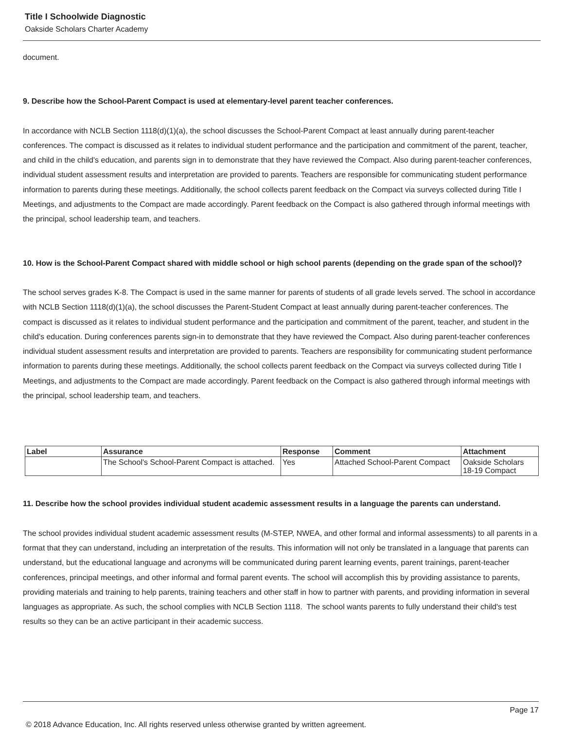Title I Schoolwide Diagnostic
Oakside Scholars Charter Academy
document.
9. Describe how the School-Parent Compact is used at elementary-level parent teacher conferences.
In accordance with NCLB Section 1118(d)(1)(a), the school discusses the School-Parent Compact at least annually during parent-teacher conferences. The compact is discussed as it relates to individual student performance and the participation and commitment of the parent, teacher, and child in the child's education, and parents sign in to demonstrate that they have reviewed the Compact. Also during parent-teacher conferences, individual student assessment results and interpretation are provided to parents. Teachers are responsible for communicating student performance information to parents during these meetings. Additionally, the school collects parent feedback on the Compact via surveys collected during Title I Meetings, and adjustments to the Compact are made accordingly. Parent feedback on the Compact is also gathered through informal meetings with the principal, school leadership team, and teachers.
10. How is the School-Parent Compact shared with middle school or high school parents (depending on the grade span of the school)?
The school serves grades K-8. The Compact is used in the same manner for parents of students of all grade levels served. The school in accordance with NCLB Section 1118(d)(1)(a), the school discusses the Parent-Student Compact at least annually during parent-teacher conferences. The compact is discussed as it relates to individual student performance and the participation and commitment of the parent, teacher, and student in the child's education. During conferences parents sign-in to demonstrate that they have reviewed the Compact. Also during parent-teacher conferences individual student assessment results and interpretation are provided to parents. Teachers are responsibility for communicating student performance information to parents during these meetings. Additionally, the school collects parent feedback on the Compact via surveys collected during Title I Meetings, and adjustments to the Compact are made accordingly. Parent feedback on the Compact is also gathered through informal meetings with the principal, school leadership team, and teachers.
| Label | Assurance | Response | Comment | Attachment |
| --- | --- | --- | --- | --- |
| | The School's School-Parent Compact is attached. | Yes | Attached School-Parent Compact | Oakside Scholars 18-19 Compact |
11. Describe how the school provides individual student academic assessment results in a language the parents can understand.
The school provides individual student academic assessment results (M-STEP, NWEA, and other formal and informal assessments) to all parents in a format that they can understand, including an interpretation of the results. This information will not only be translated in a language that parents can understand, but the educational language and acronyms will be communicated during parent learning events, parent trainings, parent-teacher conferences, principal meetings, and other informal and formal parent events. The school will accomplish this by providing assistance to parents, providing materials and training to help parents, training teachers and other staff in how to partner with parents, and providing information in several languages as appropriate. As such, the school complies with NCLB Section 1118. The school wants parents to fully understand their child's test results so they can be an active participant in their academic success.
Page 17
© 2018 Advance Education, Inc. All rights reserved unless otherwise granted by written agreement.